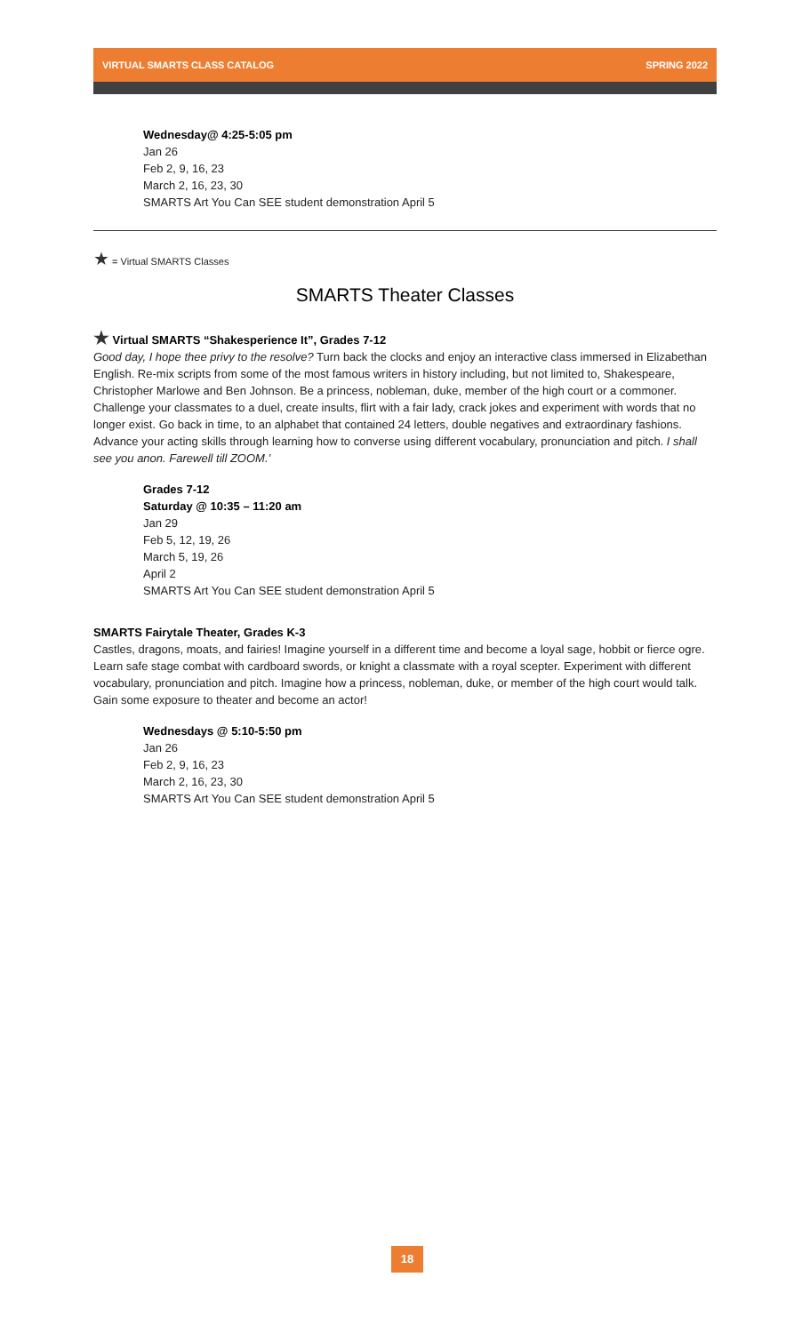VIRTUAL SMARTS CLASS CATALOG SPRING 2022
Wednesday@ 4:25-5:05 pm
Jan 26
Feb 2, 9, 16, 23
March 2, 16, 23, 30
SMARTS Art You Can SEE student demonstration April 5
★ = Virtual SMARTS Classes
SMARTS Theater Classes
★ Virtual SMARTS “Shakesperience It”, Grades 7-12
Good day, I hope thee privy to the resolve? Turn back the clocks and enjoy an interactive class immersed in Elizabethan English. Re-mix scripts from some of the most famous writers in history including, but not limited to, Shakespeare, Christopher Marlowe and Ben Johnson. Be a princess, nobleman, duke, member of the high court or a commoner. Challenge your classmates to a duel, create insults, flirt with a fair lady, crack jokes and experiment with words that no longer exist. Go back in time, to an alphabet that contained 24 letters, double negatives and extraordinary fashions. Advance your acting skills through learning how to converse using different vocabulary, pronunciation and pitch. I shall see you anon. Farewell till ZOOM.’
Grades 7-12
Saturday @ 10:35 – 11:20 am
Jan 29
Feb 5, 12, 19, 26
March 5, 19, 26
April 2
SMARTS Art You Can SEE student demonstration April 5
SMARTS Fairytale Theater, Grades K-3
Castles, dragons, moats, and fairies! Imagine yourself in a different time and become a loyal sage, hobbit or fierce ogre. Learn safe stage combat with cardboard swords, or knight a classmate with a royal scepter. Experiment with different vocabulary, pronunciation and pitch. Imagine how a princess, nobleman, duke, or member of the high court would talk. Gain some exposure to theater and become an actor!
Wednesdays @ 5:10-5:50 pm
Jan 26
Feb 2, 9, 16, 23
March 2, 16, 23, 30
SMARTS Art You Can SEE student demonstration April 5
18